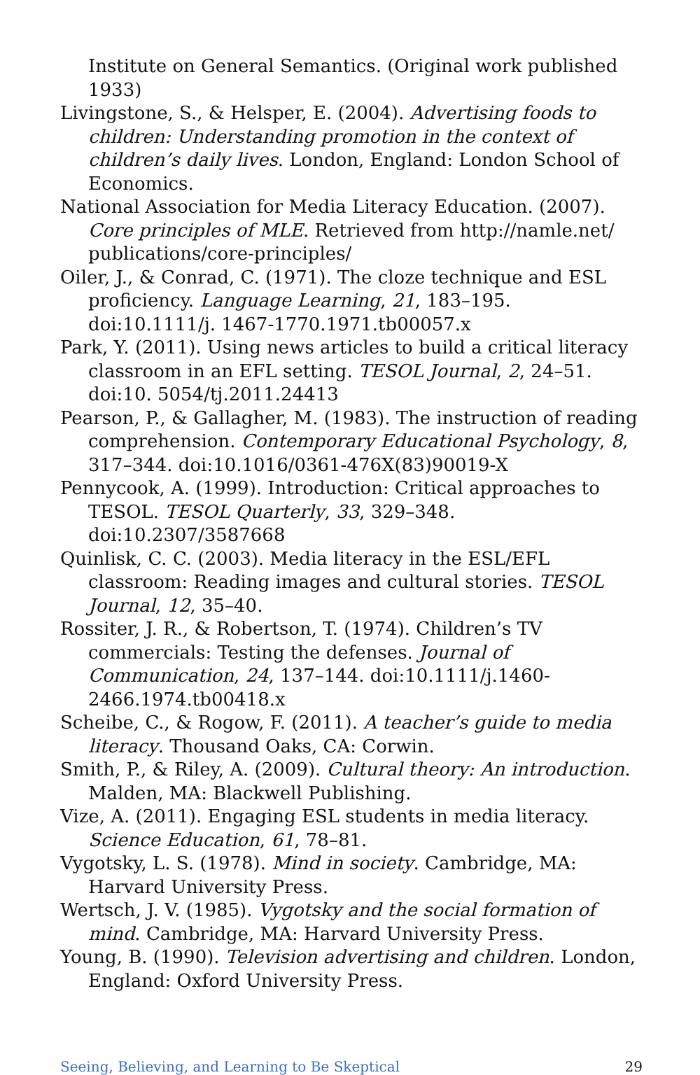Institute on General Semantics. (Original work published 1933)
Livingstone, S., & Helsper, E. (2004). Advertising foods to children: Understanding promotion in the context of children’s daily lives. London, England: London School of Economics.
National Association for Media Literacy Education. (2007). Core principles of MLE. Retrieved from http://namle.net/ publications/core-principles/
Oiler, J., & Conrad, C. (1971). The cloze technique and ESL proficiency. Language Learning, 21, 183–195. doi:10.1111/j. 1467-1770.1971.tb00057.x
Park, Y. (2011). Using news articles to build a critical literacy classroom in an EFL setting. TESOL Journal, 2, 24–51. doi:10. 5054/tj.2011.24413
Pearson, P., & Gallagher, M. (1983). The instruction of reading comprehension. Contemporary Educational Psychology, 8, 317–344. doi:10.1016/0361-476X(83)90019-X
Pennycook, A. (1999). Introduction: Critical approaches to TESOL. TESOL Quarterly, 33, 329–348. doi:10.2307/3587668
Quinlisk, C. C. (2003). Media literacy in the ESL/EFL classroom: Reading images and cultural stories. TESOL Journal, 12, 35–40.
Rossiter, J. R., & Robertson, T. (1974). Children’s TV commercials: Testing the defenses. Journal of Communication, 24, 137–144. doi:10.1111/j.1460-2466.1974.tb00418.x
Scheibe, C., & Rogow, F. (2011). A teacher’s guide to media literacy. Thousand Oaks, CA: Corwin.
Smith, P., & Riley, A. (2009). Cultural theory: An introduction. Malden, MA: Blackwell Publishing.
Vize, A. (2011). Engaging ESL students in media literacy. Science Education, 61, 78–81.
Vygotsky, L. S. (1978). Mind in society. Cambridge, MA: Harvard University Press.
Wertsch, J. V. (1985). Vygotsky and the social formation of mind. Cambridge, MA: Harvard University Press.
Young, B. (1990). Television advertising and children. London, England: Oxford University Press.
Seeing, Believing, and Learning to Be Skeptical 29